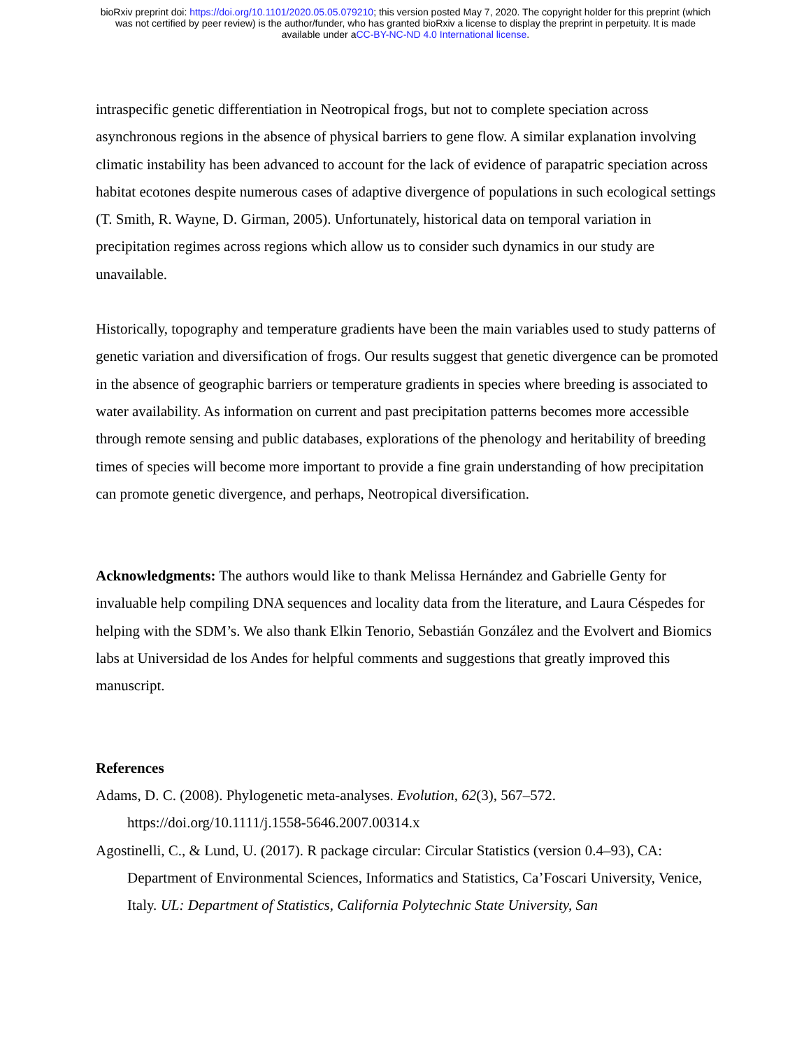bioRxiv preprint doi: https://doi.org/10.1101/2020.05.05.079210; this version posted May 7, 2020. The copyright holder for this preprint (which
was not certified by peer review) is the author/funder, who has granted bioRxiv a license to display the preprint in perpetuity. It is made
available under aCC-BY-NC-ND 4.0 International license.
intraspecific genetic differentiation in Neotropical frogs, but not to complete speciation across asynchronous regions in the absence of physical barriers to gene flow. A similar explanation involving climatic instability has been advanced to account for the lack of evidence of parapatric speciation across habitat ecotones despite numerous cases of adaptive divergence of populations in such ecological settings (T. Smith, R. Wayne, D. Girman, 2005). Unfortunately, historical data on temporal variation in precipitation regimes across regions which allow us to consider such dynamics in our study are unavailable.
Historically, topography and temperature gradients have been the main variables used to study patterns of genetic variation and diversification of frogs. Our results suggest that genetic divergence can be promoted in the absence of geographic barriers or temperature gradients in species where breeding is associated to water availability. As information on current and past precipitation patterns becomes more accessible through remote sensing and public databases, explorations of the phenology and heritability of breeding times of species will become more important to provide a fine grain understanding of how precipitation can promote genetic divergence, and perhaps, Neotropical diversification.
Acknowledgments: The authors would like to thank Melissa Hernández and Gabrielle Genty for invaluable help compiling DNA sequences and locality data from the literature, and Laura Céspedes for helping with the SDM’s. We also thank Elkin Tenorio, Sebastián González and the Evolvert and Biomics labs at Universidad de los Andes for helpful comments and suggestions that greatly improved this manuscript.
References
Adams, D. C. (2008). Phylogenetic meta-analyses. Evolution, 62(3), 567–572. https://doi.org/10.1111/j.1558-5646.2007.00314.x
Agostinelli, C., & Lund, U. (2017). R package circular: Circular Statistics (version 0.4–93), CA: Department of Environmental Sciences, Informatics and Statistics, Ca’Foscari University, Venice, Italy. UL: Department of Statistics, California Polytechnic State University, San